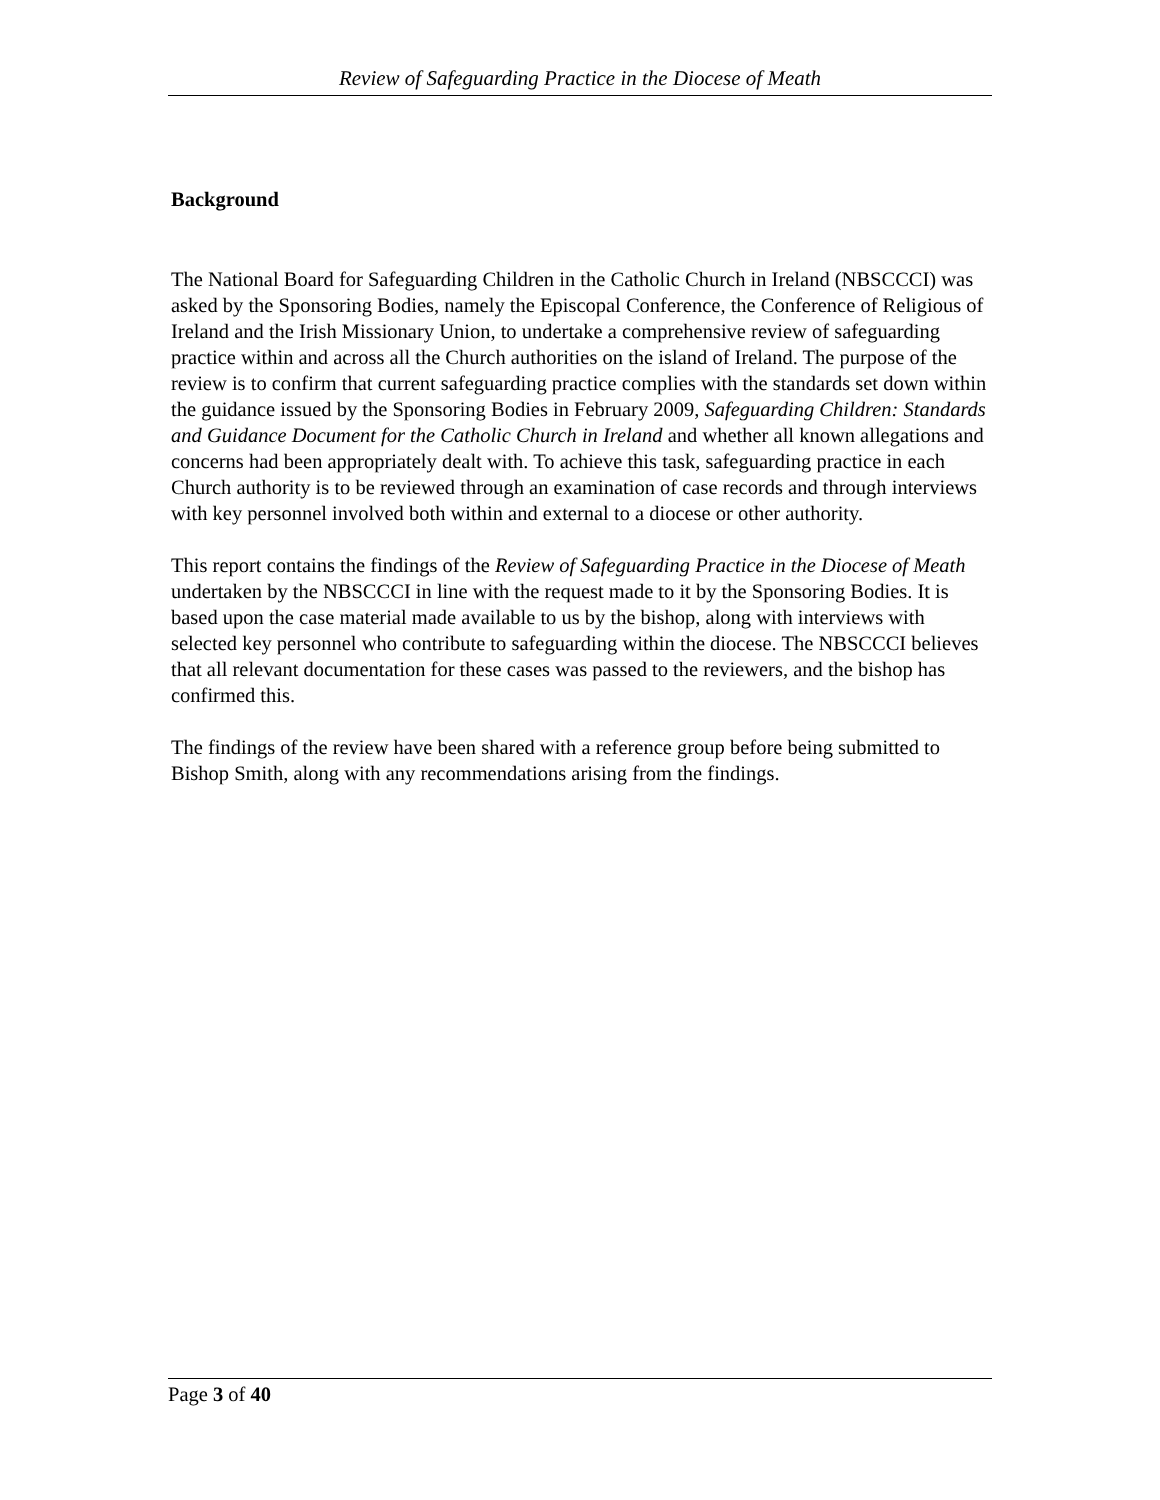Review of Safeguarding Practice in the Diocese of Meath
Background
The National Board for Safeguarding Children in the Catholic Church in Ireland (NBSCCCI) was asked by the Sponsoring Bodies, namely the Episcopal Conference, the Conference of Religious of Ireland and the Irish Missionary Union, to undertake a comprehensive review of safeguarding practice within and across all the Church authorities on the island of Ireland. The purpose of the review is to confirm that current safeguarding practice complies with the standards set down within the guidance issued by the Sponsoring Bodies in February 2009, Safeguarding Children: Standards and Guidance Document for the Catholic Church in Ireland and whether all known allegations and concerns had been appropriately dealt with. To achieve this task, safeguarding practice in each Church authority is to be reviewed through an examination of case records and through interviews with key personnel involved both within and external to a diocese or other authority.
This report contains the findings of the Review of Safeguarding Practice in the Diocese of Meath undertaken by the NBSCCCI in line with the request made to it by the Sponsoring Bodies. It is based upon the case material made available to us by the bishop, along with interviews with selected key personnel who contribute to safeguarding within the diocese. The NBSCCCI believes that all relevant documentation for these cases was passed to the reviewers, and the bishop has confirmed this.
The findings of the review have been shared with a reference group before being submitted to Bishop Smith, along with any recommendations arising from the findings.
Page 3 of 40